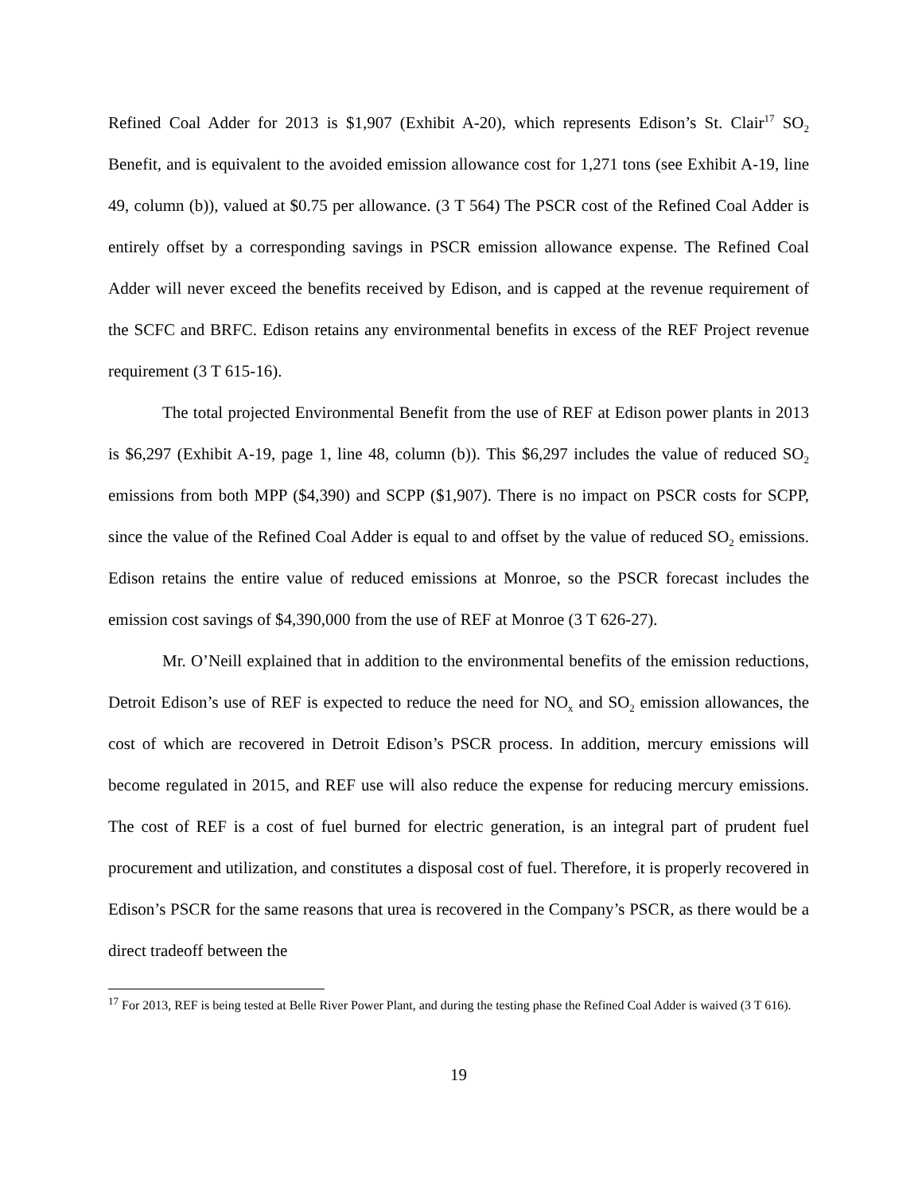Refined Coal Adder for 2013 is $1,907 (Exhibit A-20), which represents Edison’s St. Clair<sup>17</sup> SO<sub>2</sub> Benefit, and is equivalent to the avoided emission allowance cost for 1,271 tons (see Exhibit A-19, line 49, column (b)), valued at $0.75 per allowance. (3 T 564) The PSCR cost of the Refined Coal Adder is entirely offset by a corresponding savings in PSCR emission allowance expense. The Refined Coal Adder will never exceed the benefits received by Edison, and is capped at the revenue requirement of the SCFC and BRFC. Edison retains any environmental benefits in excess of the REF Project revenue requirement (3 T 615-16).
The total projected Environmental Benefit from the use of REF at Edison power plants in 2013 is $6,297 (Exhibit A-19, page 1, line 48, column (b)). This $6,297 includes the value of reduced SO<sub>2</sub> emissions from both MPP ($4,390) and SCPP ($1,907). There is no impact on PSCR costs for SCPP, since the value of the Refined Coal Adder is equal to and offset by the value of reduced SO<sub>2</sub> emissions. Edison retains the entire value of reduced emissions at Monroe, so the PSCR forecast includes the emission cost savings of $4,390,000 from the use of REF at Monroe (3 T 626-27).
Mr. O’Neill explained that in addition to the environmental benefits of the emission reductions, Detroit Edison’s use of REF is expected to reduce the need for NO<sub>x</sub> and SO<sub>2</sub> emission allowances, the cost of which are recovered in Detroit Edison’s PSCR process. In addition, mercury emissions will become regulated in 2015, and REF use will also reduce the expense for reducing mercury emissions. The cost of REF is a cost of fuel burned for electric generation, is an integral part of prudent fuel procurement and utilization, and constitutes a disposal cost of fuel. Therefore, it is properly recovered in Edison’s PSCR for the same reasons that urea is recovered in the Company’s PSCR, as there would be a direct tradeoff between the
<sup>17</sup> For 2013, REF is being tested at Belle River Power Plant, and during the testing phase the Refined Coal Adder is waived (3 T 616).
19